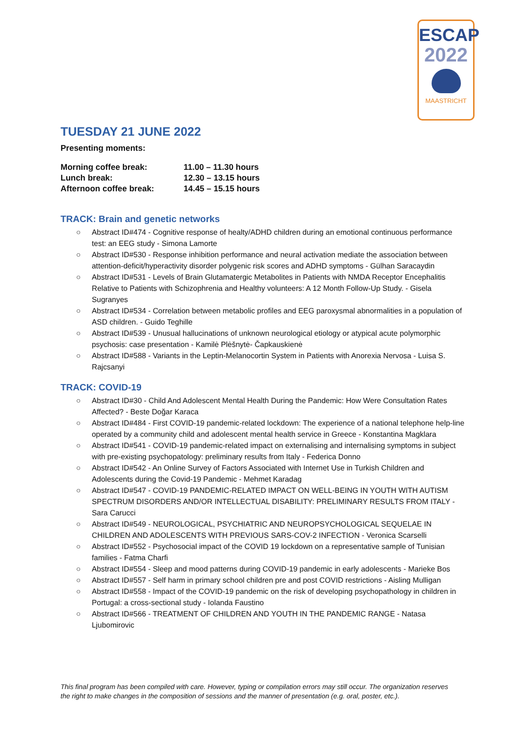ESCAP
2022
MAASTRICHT
TUESDAY 21 JUNE 2022
Presenting moments:
| Morning coffee break: | 11.00 – 11.30 hours |
| Lunch break: | 12.30 – 13.15 hours |
| Afternoon coffee break: | 14.45 – 15.15 hours |
TRACK: Brain and genetic networks
○ Abstract ID#474 - Cognitive response of healty/ADHD children during an emotional continuous performance test: an EEG study - Simona Lamorte
○ Abstract ID#530 - Response inhibition performance and neural activation mediate the association between attention-deficit/hyperactivity disorder polygenic risk scores and ADHD symptoms - Gülhan Saracaydin
○ Abstract ID#531 - Levels of Brain Glutamatergic Metabolites in Patients with NMDA Receptor Encephalitis Relative to Patients with Schizophrenia and Healthy volunteers: A 12 Month Follow-Up Study. - Gisela Sugranyes
○ Abstract ID#534 - Correlation between metabolic profiles and EEG paroxysmal abnormalities in a population of ASD children. - Guido Teghille
○ Abstract ID#539 - Unusual hallucinations of unknown neurological etiology or atypical acute polymorphic psychosis: case presentation - Kamilė Plėšnytė- Čapkauskienė
○ Abstract ID#588 - Variants in the Leptin-Melanocortin System in Patients with Anorexia Nervosa - Luisa S. Rajcsanyi
TRACK: COVID-19
○ Abstract ID#30 - Child And Adolescent Mental Health During the Pandemic: How Were Consultation Rates Affected? - Beste Doğar Karaca
○ Abstract ID#484 - First COVID-19 pandemic-related lockdown: The experience of a national telephone help-line operated by a community child and adolescent mental health service in Greece - Konstantina Magklara
○ Abstract ID#541 - COVID-19 pandemic-related impact on externalising and internalising symptoms in subject with pre-existing psychopatology: preliminary results from Italy - Federica Donno
○ Abstract ID#542 - An Online Survey of Factors Associated with Internet Use in Turkish Children and Adolescents during the Covid-19 Pandemic - Mehmet Karadag
○ Abstract ID#547 - COVID-19 PANDEMIC-RELATED IMPACT ON WELL-BEING IN YOUTH WITH AUTISM SPECTRUM DISORDERS AND/OR INTELLECTUAL DISABILITY: PRELIMINARY RESULTS FROM ITALY - Sara Carucci
○ Abstract ID#549 - NEUROLOGICAL, PSYCHIATRIC AND NEUROPSYCHOLOGICAL SEQUELAE IN CHILDREN AND ADOLESCENTS WITH PREVIOUS SARS-COV-2 INFECTION - Veronica Scarselli
○ Abstract ID#552 - Psychosocial impact of the COVID 19 lockdown on a representative sample of Tunisian families - Fatma Charfi
○ Abstract ID#554 - Sleep and mood patterns during COVID-19 pandemic in early adolescents - Marieke Bos
○ Abstract ID#557 - Self harm in primary school children pre and post COVID restrictions - Aisling Mulligan
○ Abstract ID#558 - Impact of the COVID-19 pandemic on the risk of developing psychopathology in children in Portugal: a cross-sectional study - Iolanda Faustino
○ Abstract ID#566 - TREATMENT OF CHILDREN AND YOUTH IN THE PANDEMIC RANGE - Natasa Ljubomirovic
This final program has been compiled with care. However, typing or compilation errors may still occur. The organization reserves the right to make changes in the composition of sessions and the manner of presentation (e.g. oral, poster, etc.).